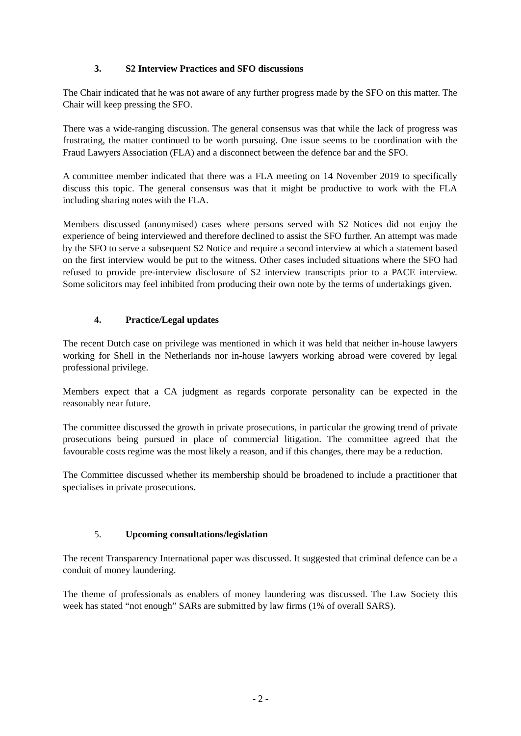3. S2 Interview Practices and SFO discussions
The Chair indicated that he was not aware of any further progress made by the SFO on this matter. The Chair will keep pressing the SFO.
There was a wide-ranging discussion. The general consensus was that while the lack of progress was frustrating, the matter continued to be worth pursuing. One issue seems to be coordination with the Fraud Lawyers Association (FLA) and a disconnect between the defence bar and the SFO.
A committee member indicated that there was a FLA meeting on 14 November 2019 to specifically discuss this topic. The general consensus was that it might be productive to work with the FLA including sharing notes with the FLA.
Members discussed (anonymised) cases where persons served with S2 Notices did not enjoy the experience of being interviewed and therefore declined to assist the SFO further. An attempt was made by the SFO to serve a subsequent S2 Notice and require a second interview at which a statement based on the first interview would be put to the witness. Other cases included situations where the SFO had refused to provide pre-interview disclosure of S2 interview transcripts prior to a PACE interview. Some solicitors may feel inhibited from producing their own note by the terms of undertakings given.
4. Practice/Legal updates
The recent Dutch case on privilege was mentioned in which it was held that neither in-house lawyers working for Shell in the Netherlands nor in-house lawyers working abroad were covered by legal professional privilege.
Members expect that a CA judgment as regards corporate personality can be expected in the reasonably near future.
The committee discussed the growth in private prosecutions, in particular the growing trend of private prosecutions being pursued in place of commercial litigation. The committee agreed that the favourable costs regime was the most likely a reason, and if this changes, there may be a reduction.
The Committee discussed whether its membership should be broadened to include a practitioner that specialises in private prosecutions.
5. Upcoming consultations/legislation
The recent Transparency International paper was discussed. It suggested that criminal defence can be a conduit of money laundering.
The theme of professionals as enablers of money laundering was discussed. The Law Society this week has stated “not enough” SARs are submitted by law firms (1% of overall SARS).
- 2 -